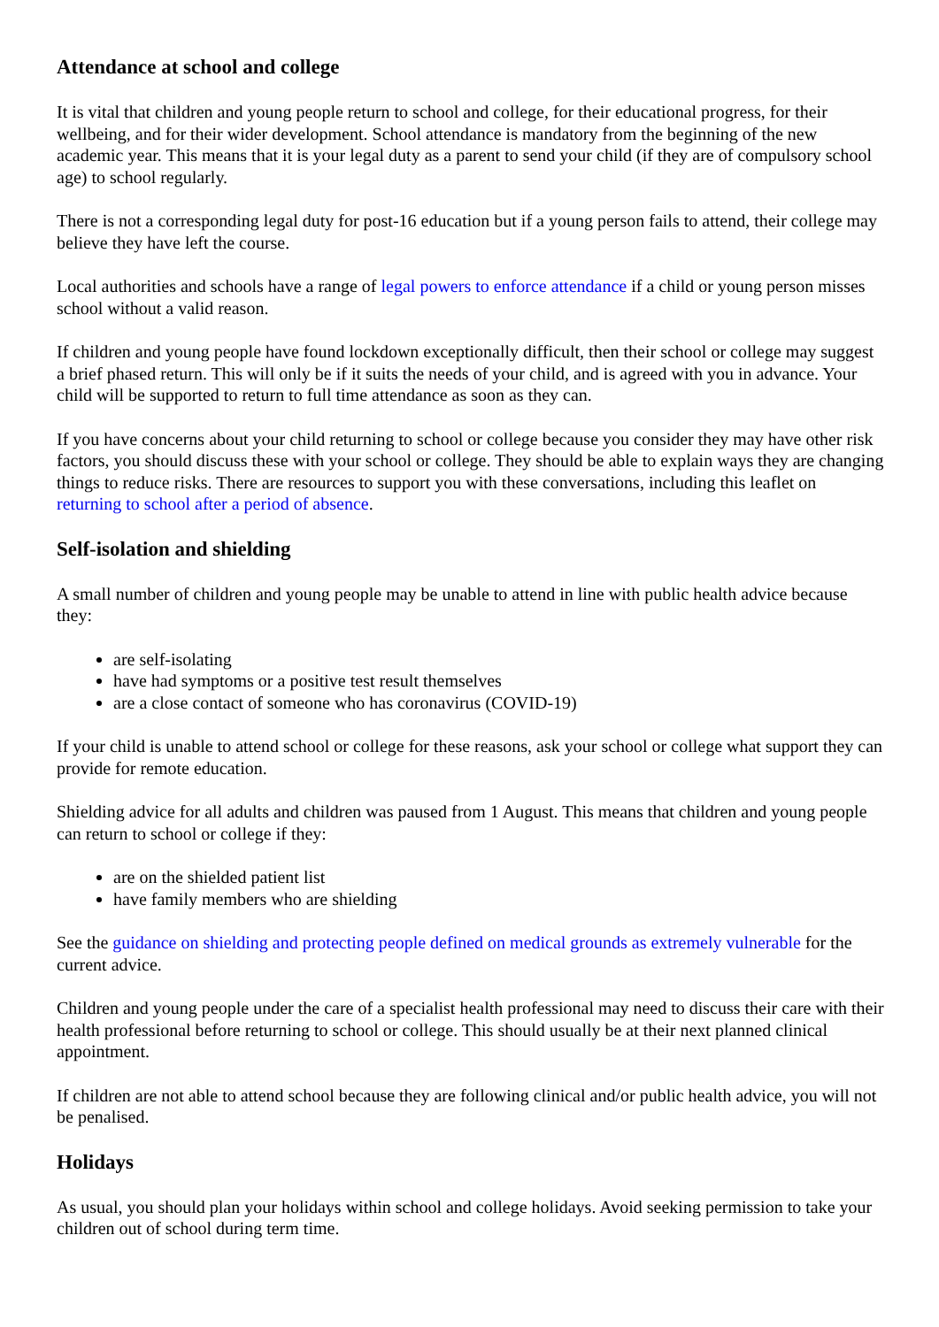Attendance at school and college
It is vital that children and young people return to school and college, for their educational progress, for their wellbeing, and for their wider development. School attendance is mandatory from the beginning of the new academic year. This means that it is your legal duty as a parent to send your child (if they are of compulsory school age) to school regularly.
There is not a corresponding legal duty for post-16 education but if a young person fails to attend, their college may believe they have left the course.
Local authorities and schools have a range of legal powers to enforce attendance if a child or young person misses school without a valid reason.
If children and young people have found lockdown exceptionally difficult, then their school or college may suggest a brief phased return. This will only be if it suits the needs of your child, and is agreed with you in advance. Your child will be supported to return to full time attendance as soon as they can.
If you have concerns about your child returning to school or college because you consider they may have other risk factors, you should discuss these with your school or college. They should be able to explain ways they are changing things to reduce risks. There are resources to support you with these conversations, including this leaflet on returning to school after a period of absence.
Self-isolation and shielding
A small number of children and young people may be unable to attend in line with public health advice because they:
are self-isolating
have had symptoms or a positive test result themselves
are a close contact of someone who has coronavirus (COVID-19)
If your child is unable to attend school or college for these reasons, ask your school or college what support they can provide for remote education.
Shielding advice for all adults and children was paused from 1 August. This means that children and young people can return to school or college if they:
are on the shielded patient list
have family members who are shielding
See the guidance on shielding and protecting people defined on medical grounds as extremely vulnerable for the current advice.
Children and young people under the care of a specialist health professional may need to discuss their care with their health professional before returning to school or college. This should usually be at their next planned clinical appointment.
If children are not able to attend school because they are following clinical and/or public health advice, you will not be penalised.
Holidays
As usual, you should plan your holidays within school and college holidays. Avoid seeking permission to take your children out of school during term time.